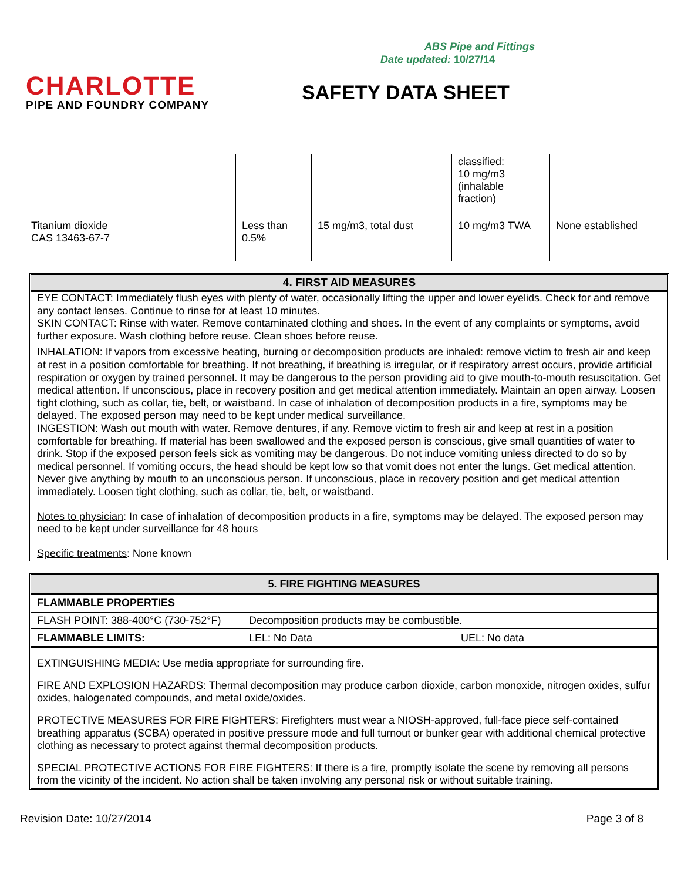ABS Pipe and Fittings
Date updated: 10/27/14
CHARLOTTE
PIPE AND FOUNDRY COMPANY
SAFETY DATA SHEET
| | | | classified: 10 mg/m3 (inhalable fraction) | |
| Titanium dioxide CAS 13463-67-7 | Less than 0.5% | 15 mg/m3, total dust | 10 mg/m3 TWA | None established |
4. FIRST AID MEASURES
EYE CONTACT: Immediately flush eyes with plenty of water, occasionally lifting the upper and lower eyelids. Check for and remove any contact lenses. Continue to rinse for at least 10 minutes.
SKIN CONTACT: Rinse with water. Remove contaminated clothing and shoes. In the event of any complaints or symptoms, avoid further exposure. Wash clothing before reuse. Clean shoes before reuse.
INHALATION: If vapors from excessive heating, burning or decomposition products are inhaled: remove victim to fresh air and keep at rest in a position comfortable for breathing. If not breathing, if breathing is irregular, or if respiratory arrest occurs, provide artificial respiration or oxygen by trained personnel. It may be dangerous to the person providing aid to give mouth-to-mouth resuscitation. Get medical attention. If unconscious, place in recovery position and get medical attention immediately. Maintain an open airway. Loosen tight clothing, such as collar, tie, belt, or waistband. In case of inhalation of decomposition products in a fire, symptoms may be delayed. The exposed person may need to be kept under medical surveillance.
INGESTION: Wash out mouth with water. Remove dentures, if any. Remove victim to fresh air and keep at rest in a position comfortable for breathing. If material has been swallowed and the exposed person is conscious, give small quantities of water to drink. Stop if the exposed person feels sick as vomiting may be dangerous. Do not induce vomiting unless directed to do so by medical personnel. If vomiting occurs, the head should be kept low so that vomit does not enter the lungs. Get medical attention. Never give anything by mouth to an unconscious person. If unconscious, place in recovery position and get medical attention immediately. Loosen tight clothing, such as collar, tie, belt, or waistband.
Notes to physician: In case of inhalation of decomposition products in a fire, symptoms may be delayed. The exposed person may need to be kept under surveillance for 48 hours
Specific treatments: None known
5. FIRE FIGHTING MEASURES
FLAMMABLE PROPERTIES
FLASH POINT: 388-400°C (730-752°F) Decomposition products may be combustible.
FLAMMABLE LIMITS: LEL: No Data UEL: No data
EXTINGUISHING MEDIA: Use media appropriate for surrounding fire.
FIRE AND EXPLOSION HAZARDS: Thermal decomposition may produce carbon dioxide, carbon monoxide, nitrogen oxides, sulfur oxides, halogenated compounds, and metal oxide/oxides.
PROTECTIVE MEASURES FOR FIRE FIGHTERS: Firefighters must wear a NIOSH-approved, full-face piece self-contained breathing apparatus (SCBA) operated in positive pressure mode and full turnout or bunker gear with additional chemical protective clothing as necessary to protect against thermal decomposition products.
SPECIAL PROTECTIVE ACTIONS FOR FIRE FIGHTERS: If there is a fire, promptly isolate the scene by removing all persons from the vicinity of the incident. No action shall be taken involving any personal risk or without suitable training.
Revision Date: 10/27/2014 Page 3 of 8